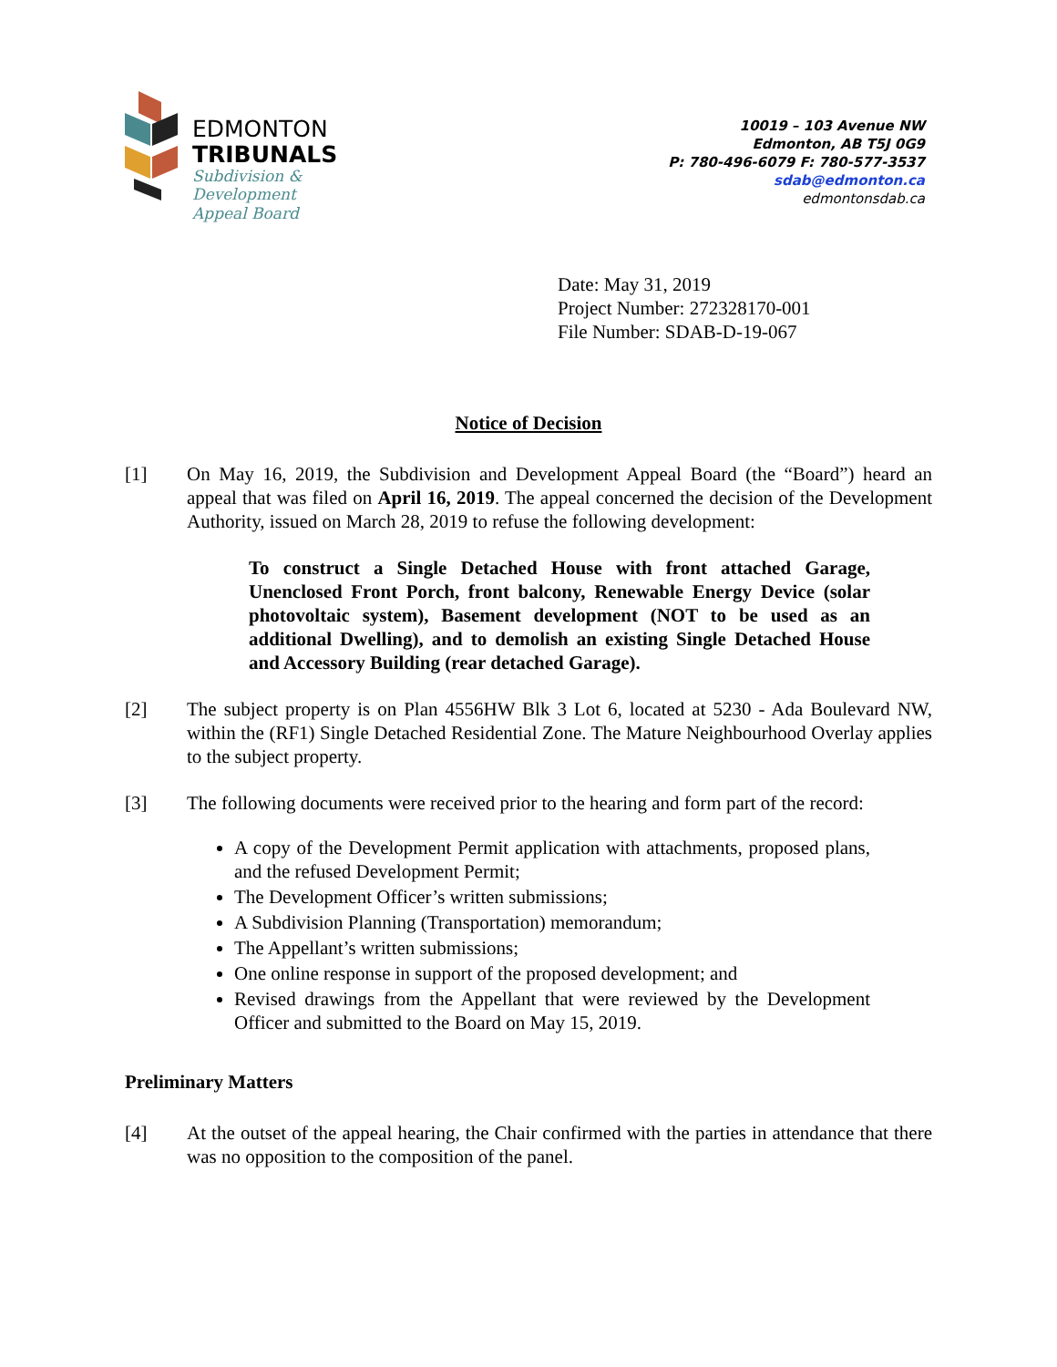EDMONTON
TRIBUNALS
Subdivision &
Development
Appeal Board
10019 – 103 Avenue NW
Edmonton, AB T5J 0G9
P: 780-496-6079 F: 780-577-3537
sdab@edmonton.ca
edmontonsdab.ca
Date: May 31, 2019
Project Number: 272328170-001
File Number: SDAB-D-19-067
Notice of Decision
[1] On May 16, 2019, the Subdivision and Development Appeal Board (the “Board”) heard an appeal that was filed on April 16, 2019. The appeal concerned the decision of the Development Authority, issued on March 28, 2019 to refuse the following development:
To construct a Single Detached House with front attached Garage, Unenclosed Front Porch, front balcony, Renewable Energy Device (solar photovoltaic system), Basement development (NOT to be used as an additional Dwelling), and to demolish an existing Single Detached House and Accessory Building (rear detached Garage).
[2] The subject property is on Plan 4556HW Blk 3 Lot 6, located at 5230 - Ada Boulevard NW, within the (RF1) Single Detached Residential Zone. The Mature Neighbourhood Overlay applies to the subject property.
[3] The following documents were received prior to the hearing and form part of the record:
A copy of the Development Permit application with attachments, proposed plans, and the refused Development Permit;
The Development Officer’s written submissions;
A Subdivision Planning (Transportation) memorandum;
The Appellant’s written submissions;
One online response in support of the proposed development; and
Revised drawings from the Appellant that were reviewed by the Development Officer and submitted to the Board on May 15, 2019.
Preliminary Matters
[4] At the outset of the appeal hearing, the Chair confirmed with the parties in attendance that there was no opposition to the composition of the panel.